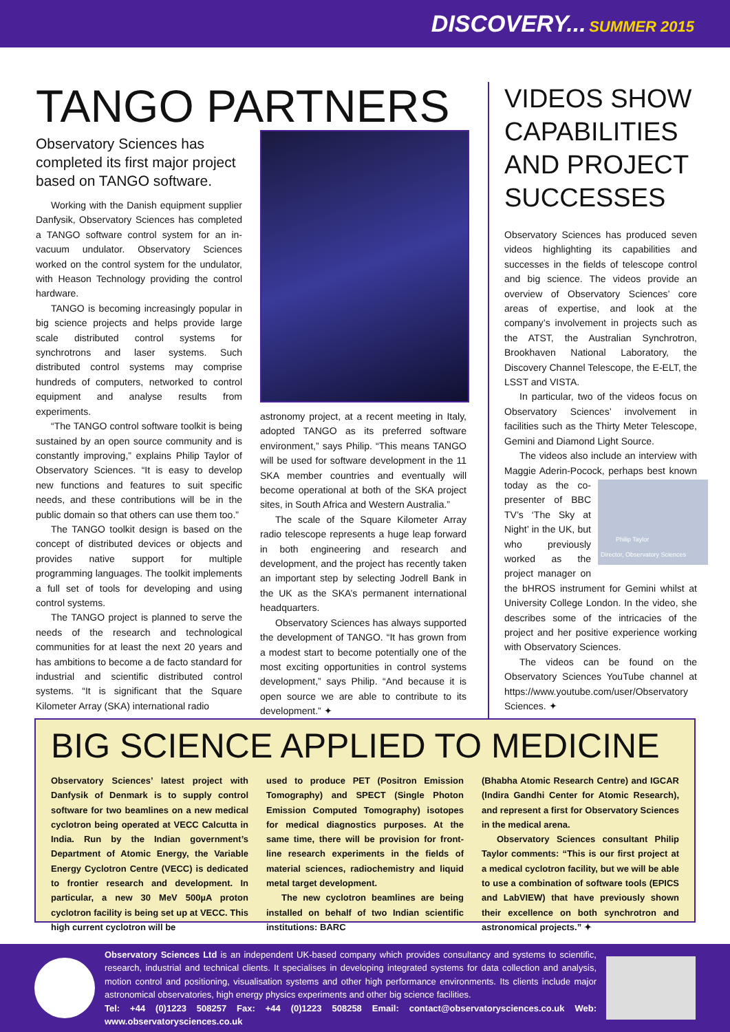DISCOVERY... SUMMER 2015
TANGO PARTNERS
Observatory Sciences has completed its first major project based on TANGO software.
Working with the Danish equipment supplier Danfysik, Observatory Sciences has completed a TANGO software control system for an in-vacuum undulator. Observatory Sciences worked on the control system for the undulator, with Heason Technology providing the control hardware.
TANGO is becoming increasingly popular in big science projects and helps provide large scale distributed control systems for synchrotrons and laser systems. Such distributed control systems may comprise hundreds of computers, networked to control equipment and analyse results from experiments.
“The TANGO control software toolkit is being sustained by an open source community and is constantly improving,” explains Philip Taylor of Observatory Sciences. “It is easy to develop new functions and features to suit specific needs, and these contributions will be in the public domain so that others can use them too.”
The TANGO toolkit design is based on the concept of distributed devices or objects and provides native support for multiple programming languages. The toolkit implements a full set of tools for developing and using control systems.
The TANGO project is planned to serve the needs of the research and technological communities for at least the next 20 years and has ambitions to become a de facto standard for industrial and scientific distributed control systems. “It is significant that the Square Kilometer Array (SKA) international radio
astronomy project, at a recent meeting in Italy, adopted TANGO as its preferred software environment,” says Philip. “This means TANGO will be used for software development in the 11 SKA member countries and eventually will become operational at both of the SKA project sites, in South Africa and Western Australia.”
The scale of the Square Kilometer Array radio telescope represents a huge leap forward in both engineering and research and development, and the project has recently taken an important step by selecting Jodrell Bank in the UK as the SKA’s permanent international headquarters.
Observatory Sciences has always supported the development of TANGO. “It has grown from a modest start to become potentially one of the most exciting opportunities in control systems development,” says Philip. “And because it is open source we are able to contribute to its development.” ✦
VIDEOS SHOW CAPABILITIES AND PROJECT SUCCESSES
Observatory Sciences has produced seven videos highlighting its capabilities and successes in the fields of telescope control and big science. The videos provide an overview of Observatory Sciences’ core areas of expertise, and look at the company’s involvement in projects such as the ATST, the Australian Synchrotron, Brookhaven National Laboratory, the Discovery Channel Telescope, the E-ELT, the LSST and VISTA.
In particular, two of the videos focus on Observatory Sciences’ involvement in facilities such as the Thirty Meter Telescope, Gemini and Diamond Light Source.
The videos also include an interview with Maggie Aderin-Pocock, perhaps best
Philip Taylor
Director, Observatory Sciences
known today as the co-presenter of BBC TV’s ‘The Sky at Night’ in the UK, but who previously worked as the project manager on the bHROS instrument for Gemini whilst at University College London. In the video, she describes some of the intricacies of the project and her positive experience working with Observatory Sciences.
The videos can be found on the Observatory Sciences YouTube channel at https://www.youtube.com/user/Observatory Sciences. ✦
BIG SCIENCE APPLIED TO MEDICINE
Observatory Sciences’ latest project with Danfysik of Denmark is to supply control software for two beamlines on a new medical cyclotron being operated at VECC Calcutta in India. Run by the Indian government’s Department of Atomic Energy, the Variable Energy Cyclotron Centre (VECC) is dedicated to frontier research and development. In particular, a new 30 MeV 500µA proton cyclotron facility is being set up at VECC. This high current cyclotron will be
used to produce PET (Positron Emission Tomography) and SPECT (Single Photon Emission Computed Tomography) isotopes for medical diagnostics purposes. At the same time, there will be provision for front-line research experiments in the fields of material sciences, radiochemistry and liquid metal target development.
The new cyclotron beamlines are being installed on behalf of two Indian scientific institutions: BARC
(Bhabha Atomic Research Centre) and IGCAR (Indira Gandhi Center for Atomic Research), and represent a first for Observatory Sciences in the medical arena.
Observatory Sciences consultant Philip Taylor comments: “This is our first project at a medical cyclotron facility, but we will be able to use a combination of software tools (EPICS and LabVIEW) that have previously shown their excellence on both synchrotron and astronomical projects.” ✦
Observatory Sciences Ltd is an independent UK-based company which provides consultancy and systems to scientific, research, industrial and technical clients. It specialises in developing integrated systems for data collection and analysis, motion control and positioning, visualisation systems and other high performance environments. Its clients include major astronomical observatories, high energy physics experiments and other big science facilities.
Tel: +44 (0)1223 508257 Fax: +44 (0)1223 508258 Email: contact@observatorysciences.co.uk Web: www.observatorysciences.co.uk